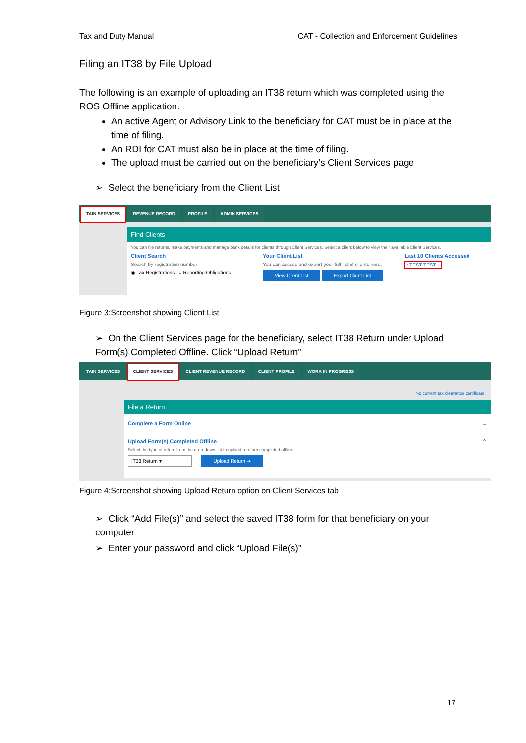Tax and Duty Manual CAT - Collection and Enforcement Guidelines
Filing an IT38 by File Upload
The following is an example of uploading an IT38 return which was completed using the ROS Offline application.
An active Agent or Advisory Link to the beneficiary for CAT must be in place at the time of filing.
An RDI for CAT must also be in place at the time of filing.
The upload must be carried out on the beneficiary’s Client Services page
➢ Select the beneficiary from the Client List
TAIN SERVICES REVENUE RECORD PROFILE ADMIN SERVICES
Find Clients
You can file returns, make payments and manage bank details for clients through Client Services. Select a client below to view their available Client Services.
Client Search
Search by registration number:
◉ Tax Registrations ○ Reporting Obligations
Your Client List
You can access and export your full list of clients here.
View Client List Export Client List
Last 10 Clients Accessed
• TEST TEST -
Figure 3:Screenshot showing Client List
➢ On the Client Services page for the beneficiary, select IT38 Return under Upload Form(s) Completed Offline. Click “Upload Return”
TAIN SERVICES CLIENT SERVICES CLIENT REVENUE RECORD CLIENT PROFILE WORK IN PROGRESS
No current tax clearance certificate.
File a Return
Complete a Form Online ⌄
Upload Form(s) Completed Offline ⌃
Select the type of return from the drop-down list to upload a return completed offline.
IT38 Return ▾ Upload Return ➔
Figure 4:Screenshot showing Upload Return option on Client Services tab
➢ Click “Add File(s)” and select the saved IT38 form for that beneficiary on your computer
➢ Enter your password and click “Upload File(s)”
17